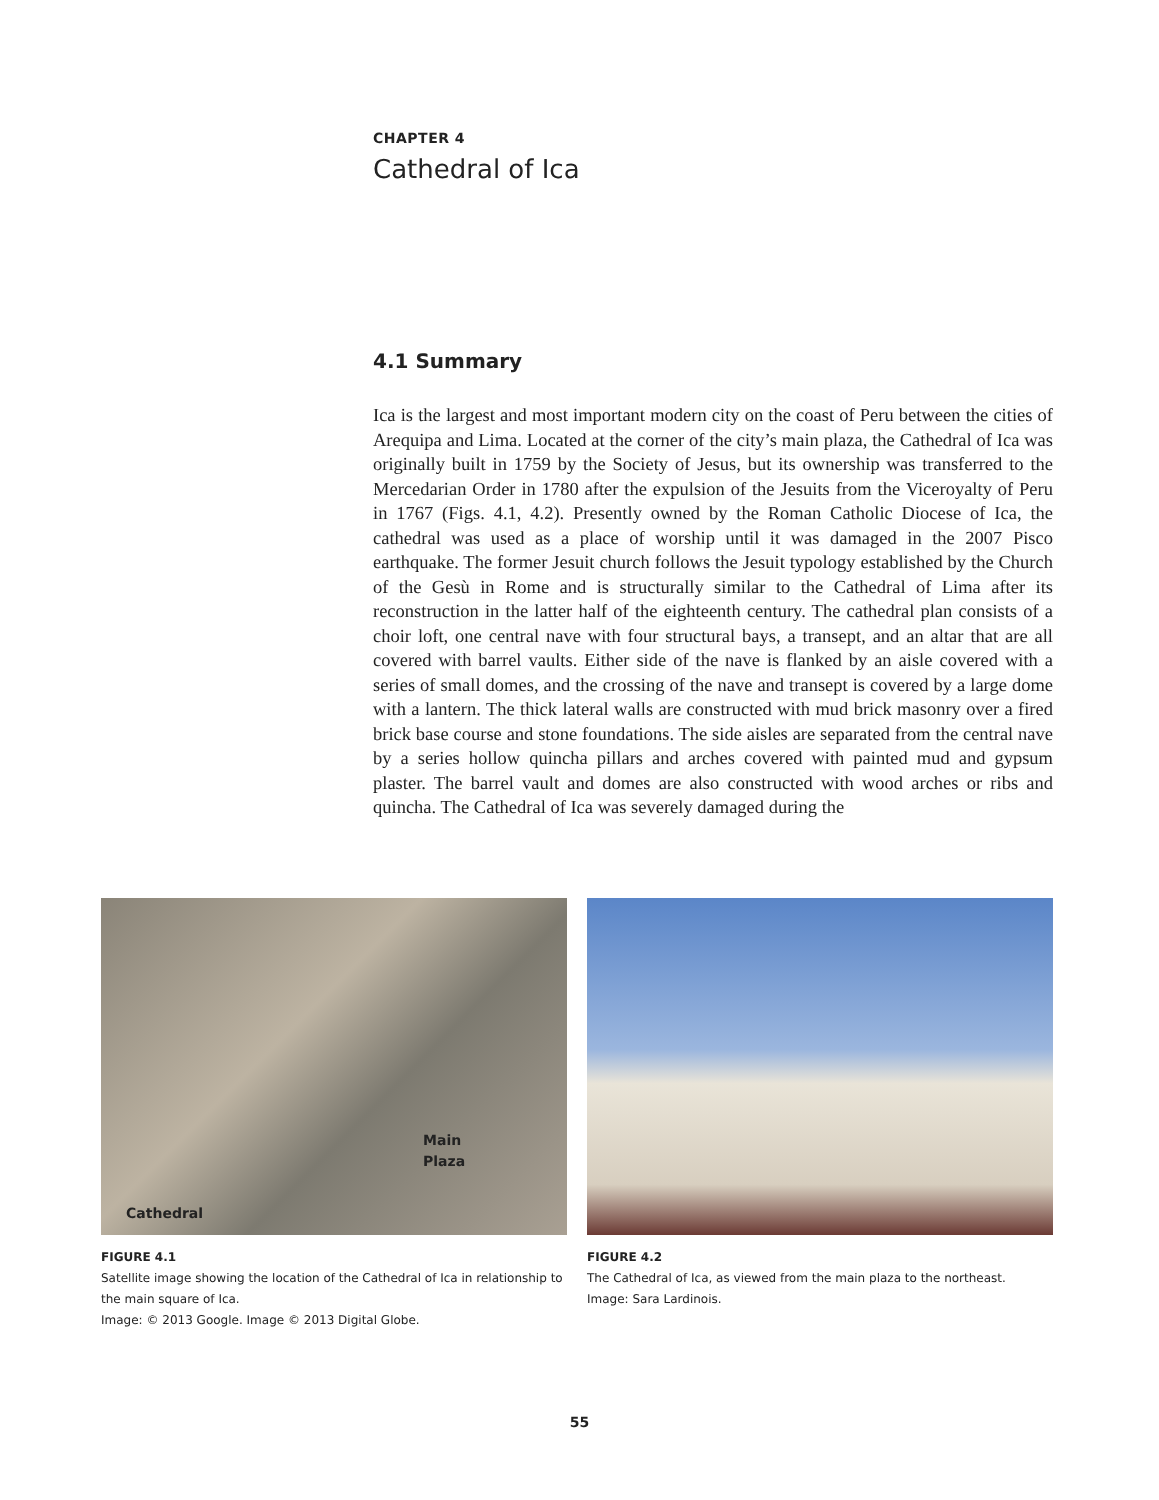CHAPTER 4
Cathedral of Ica
4.1 Summary
Ica is the largest and most important modern city on the coast of Peru between the cities of Arequipa and Lima. Located at the corner of the city’s main plaza, the Cathedral of Ica was originally built in 1759 by the Society of Jesus, but its ownership was transferred to the Mercedarian Order in 1780 after the expulsion of the Jesuits from the Viceroyalty of Peru in 1767 (Figs. 4.1, 4.2). Presently owned by the Roman Catholic Diocese of Ica, the cathedral was used as a place of worship until it was damaged in the 2007 Pisco earthquake. The former Jesuit church follows the Jesuit typology established by the Church of the Gesù in Rome and is structurally similar to the Cathedral of Lima after its reconstruction in the latter half of the eighteenth century. The cathedral plan consists of a choir loft, one central nave with four structural bays, a transept, and an altar that are all covered with barrel vaults. Either side of the nave is flanked by an aisle covered with a series of small domes, and the crossing of the nave and transept is covered by a large dome with a lantern. The thick lateral walls are constructed with mud brick masonry over a fired brick base course and stone foundations. The side aisles are separated from the central nave by a series hollow quincha pillars and arches covered with painted mud and gypsum plaster. The barrel vault and domes are also constructed with wood arches or ribs and quincha. The Cathedral of Ica was severely damaged during the
Main
Plaza
Cathedral
FIGURE 4.1
Satellite image showing the location of the Cathedral of Ica in relationship to the main square of Ica.
Image: © 2013 Google. Image © 2013 Digital Globe.
FIGURE 4.2
The Cathedral of Ica, as viewed from the main plaza to the northeast.
Image: Sara Lardinois.
55